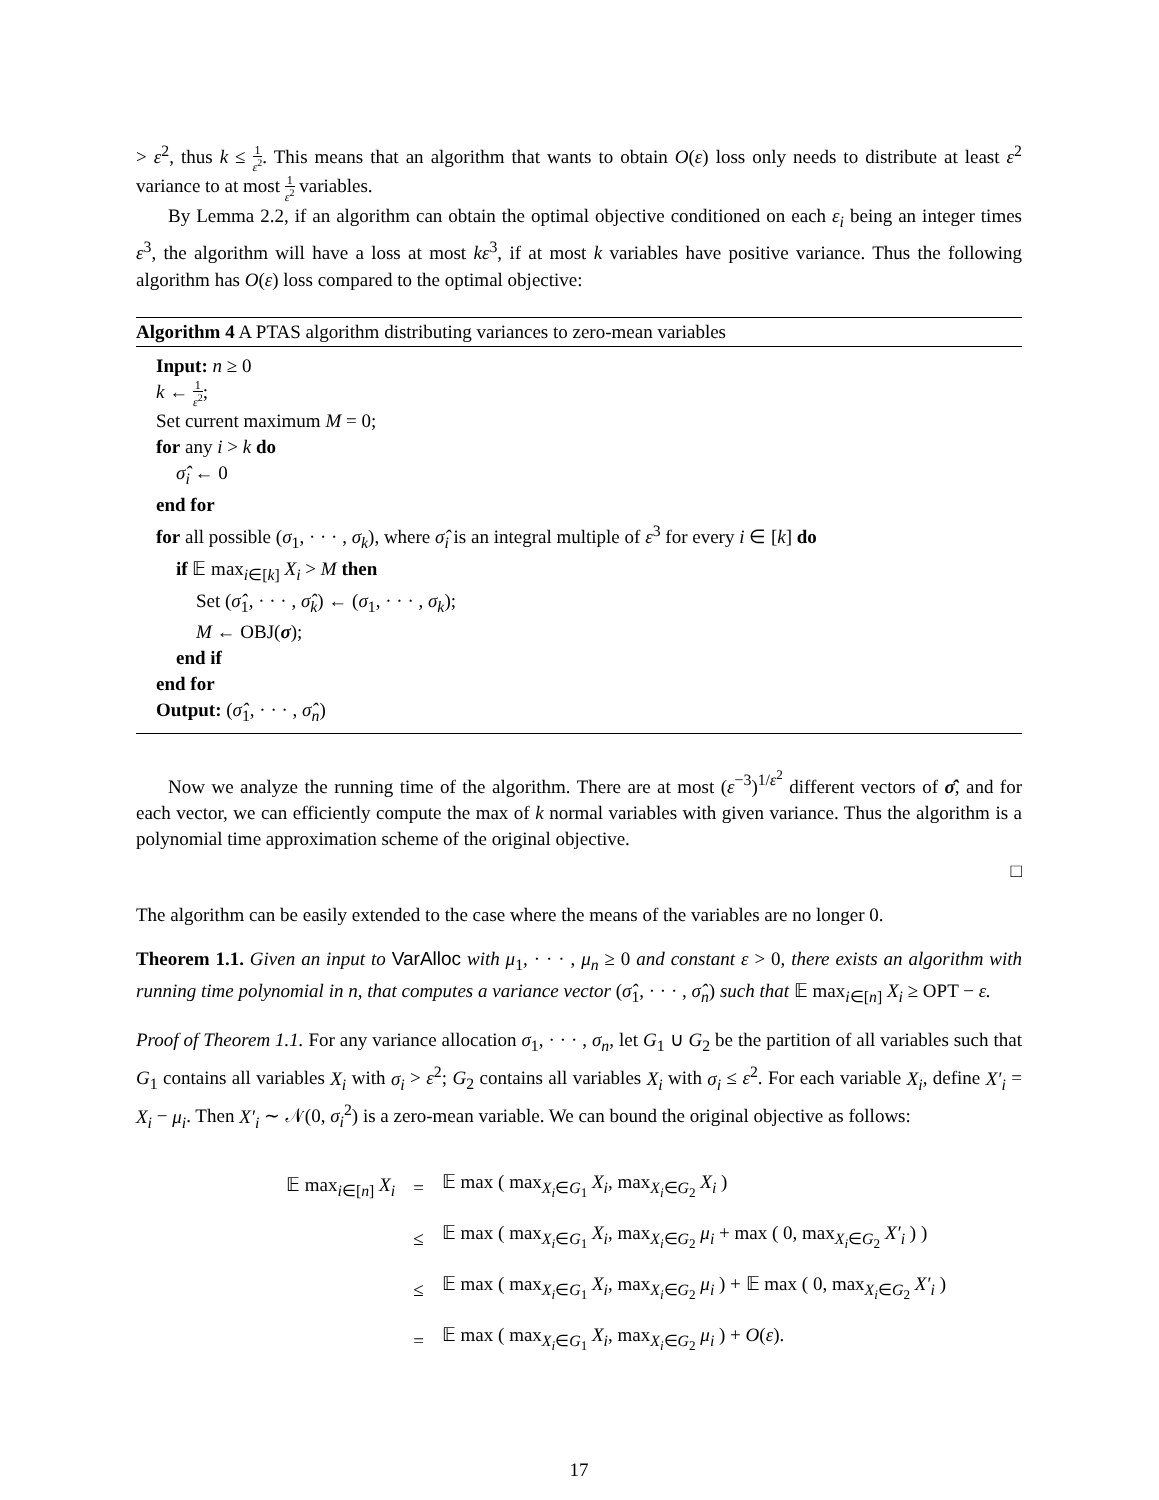> ε<sup>2</sup>, thus k ≤ 1 ε<sup>2</sup>. This means that an algorithm that wants to obtain O(ε) loss only needs to distribute at least ε<sup>2</sup> variance to at most 1 ε<sup>2</sup> variables.
By Lemma 2.2, if an algorithm can obtain the optimal objective conditioned on each ε<sub>i</sub> being an integer times ε<sup>3</sup>, the algorithm will have a loss at most kε<sup>3</sup>, if at most k variables have positive variance. Thus the following algorithm has O(ε) loss compared to the optimal objective:
Algorithm 4 A PTAS algorithm distributing variances to zero-mean variables
Input: n ≥ 0
k ← 1 ε<sup>2</sup>;
Set current maximum M = 0;
for any i > k do
σ̂<sub>i</sub> ← 0
end for
for all possible (σ<sub>1</sub>, · · · , σ<sub>k</sub>), where σ̂<sub>i</sub> is an integral multiple of ε<sup>3</sup> for every i ∈ [k] do
if 𝔼 max<sub>i∈[k]</sub> X<sub>i</sub> > M then
Set (σ̂<sub>1</sub>, · · · , σ̂<sub>k</sub>) ← (σ<sub>1</sub>, · · · , σ<sub>k</sub>);
M ← OBJ(σ);
end if
end for
Output: (σ̂<sub>1</sub>, · · · , σ̂<sub>n</sub>)
Now we analyze the running time of the algorithm. There are at most (ε<sup>−3</sup>)<sup>1/ε<sup>2</sup></sup> different vectors of σ̂, and for each vector, we can efficiently compute the max of k normal variables with given variance. Thus the algorithm is a polynomial time approximation scheme of the original objective.
□
The algorithm can be easily extended to the case where the means of the variables are no longer 0.
Theorem 1.1. Given an input to VarAlloc with μ<sub>1</sub>, · · · , μ<sub>n</sub> ≥ 0 and constant ε > 0, there exists an algorithm with running time polynomial in n, that computes a variance vector (σ̂<sub>1</sub>, · · · , σ̂<sub>n</sub>) such that 𝔼 max<sub>i∈[n]</sub> X<sub>i</sub> ≥ OPT − ε.
Proof of Theorem 1.1. For any variance allocation σ<sub>1</sub>, · · · , σ<sub>n</sub>, let G<sub>1</sub> ∪ G<sub>2</sub> be the partition of all variables such that G<sub>1</sub> contains all variables X<sub>i</sub> with σ<sub>i</sub> > ε<sup>2</sup>; G<sub>2</sub> contains all variables X<sub>i</sub> with σ<sub>i</sub> ≤ ε<sup>2</sup>. For each variable X<sub>i</sub>, define X′<sub>i</sub> = X<sub>i</sub> − μ<sub>i</sub>. Then X′<sub>i</sub> ∼ 𝒩(0, σ<sub>i</sub><sup>2</sup>) is a zero-mean variable. We can bound the original objective as follows:
| 𝔼 max<sub>i∈[n]</sub> X<sub>i</sub> | = | 𝔼 max ( max<sub>X<sub>i</sub>∈G<sub>1</sub></sub> X<sub>i</sub> , max<sub>X<sub>i</sub>∈G<sub>2</sub></sub> X<sub>i</sub> ) |
| | ≤ | 𝔼 max ( max<sub>X<sub>i</sub>∈G<sub>1</sub></sub> X<sub>i</sub> , max<sub>X<sub>i</sub>∈G<sub>2</sub></sub> μ<sub>i</sub> + max ( 0, max<sub>X<sub>i</sub>∈G<sub>2</sub></sub> X′<sub>i</sub> ) ) |
| | ≤ | 𝔼 max ( max<sub>X<sub>i</sub>∈G<sub>1</sub></sub> X<sub>i</sub> , max<sub>X<sub>i</sub>∈G<sub>2</sub></sub> μ<sub>i</sub> ) + 𝔼 max ( 0, max<sub>X<sub>i</sub>∈G<sub>2</sub></sub> X′<sub>i</sub> ) |
| | = | 𝔼 max ( max<sub>X<sub>i</sub>∈G<sub>1</sub></sub> X<sub>i</sub> , max<sub>X<sub>i</sub>∈G<sub>2</sub></sub> μ<sub>i</sub> ) + O ( ε ). |
17